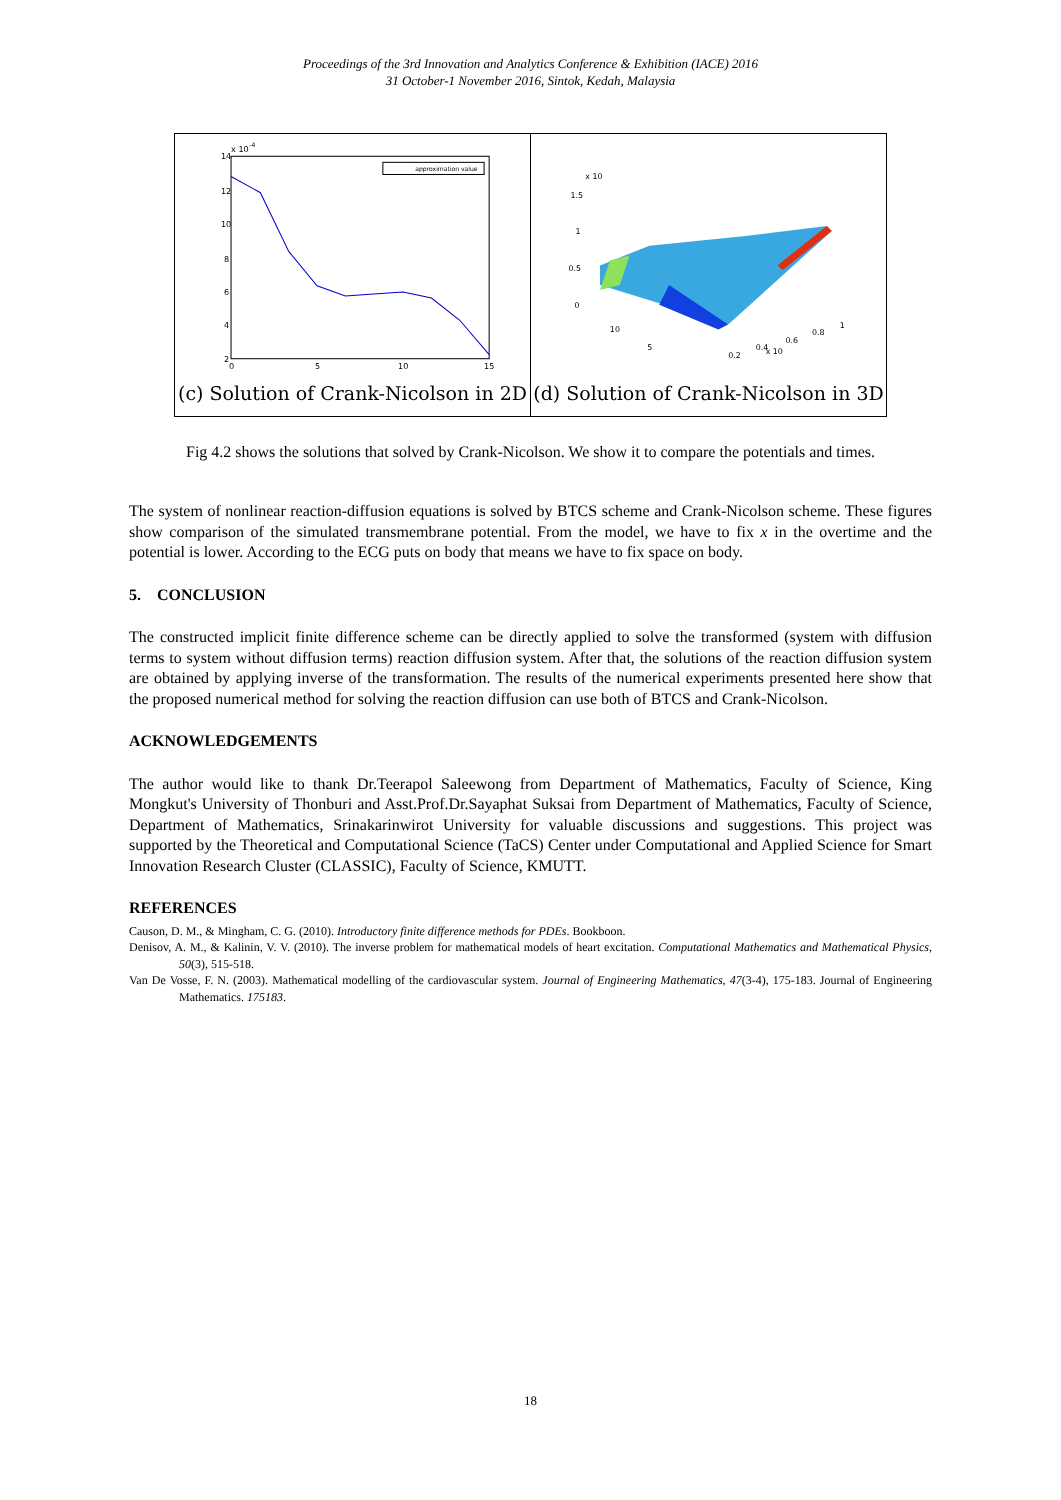Proceedings of the 3rd Innovation and Analytics Conference & Exhibition (IACE) 2016
31 October-1 November 2016, Sintok, Kedah, Malaysia
approximation value
14
12
10
8
6
4
2
0
5
10
15
x 10
-4
(c) Solution of Crank-Nicolson in 2D
1.5
1
0.5
0
x 10
x 10
10
5
0.2
0.4
0.6
0.8
1
(d) Solution of Crank-Nicolson in 3D
Fig 4.2 shows the solutions that solved by Crank-Nicolson. We show it to compare the potentials and times.
The system of nonlinear reaction-diffusion equations is solved by BTCS scheme and Crank-Nicolson scheme. These figures show comparison of the simulated transmembrane potential. From the model, we have to fix x in the overtime and the potential is lower. According to the ECG puts on body that means we have to fix space on body.
5. CONCLUSION
The constructed implicit finite difference scheme can be directly applied to solve the transformed (system with diffusion terms to system without diffusion terms) reaction diffusion system. After that, the solutions of the reaction diffusion system are obtained by applying inverse of the transformation. The results of the numerical experiments presented here show that the proposed numerical method for solving the reaction diffusion can use both of BTCS and Crank-Nicolson.
ACKNOWLEDGEMENTS
The author would like to thank Dr.Teerapol Saleewong from Department of Mathematics, Faculty of Science, King Mongkut's University of Thonburi and Asst.Prof.Dr.Sayaphat Suksai from Department of Mathematics, Faculty of Science, Department of Mathematics, Srinakarinwirot University for valuable discussions and suggestions. This project was supported by the Theoretical and Computational Science (TaCS) Center under Computational and Applied Science for Smart Innovation Research Cluster (CLASSIC), Faculty of Science, KMUTT.
REFERENCES
Causon, D. M., & Mingham, C. G. (2010). Introductory finite difference methods for PDEs. Bookboon.
Denisov, A. M., & Kalinin, V. V. (2010). The inverse problem for mathematical models of heart excitation. Computational Mathematics and Mathematical Physics, 50(3), 515-518.
Van De Vosse, F. N. (2003). Mathematical modelling of the cardiovascular system. Journal of Engineering Mathematics, 47(3-4), 175-183. Journal of Engineering Mathematics. 175183.
18